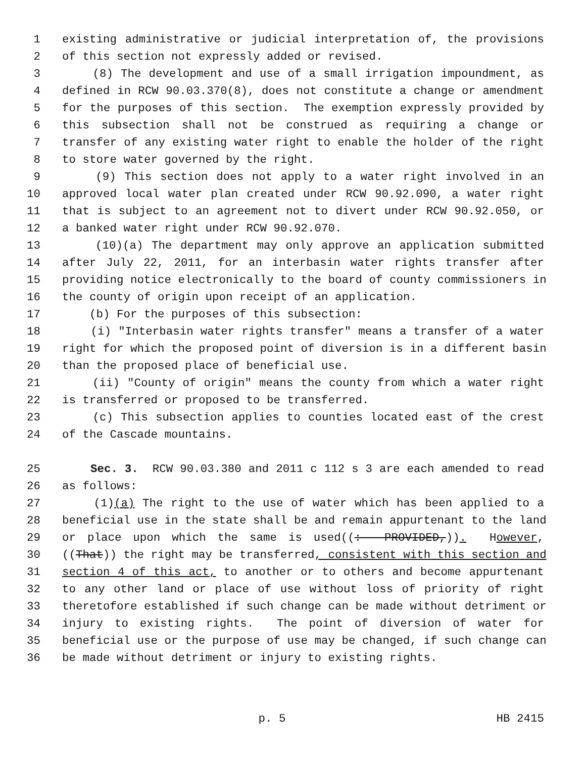1 existing administrative or judicial interpretation of, the provisions
2 of this section not expressly added or revised.
3 (8) The development and use of a small irrigation impoundment, as
4 defined in RCW 90.03.370(8), does not constitute a change or amendment
5 for the purposes of this section. The exemption expressly provided by
6 this subsection shall not be construed as requiring a change or
7 transfer of any existing water right to enable the holder of the right
8 to store water governed by the right.
9 (9) This section does not apply to a water right involved in an
10 approved local water plan created under RCW 90.92.090, a water right
11 that is subject to an agreement not to divert under RCW 90.92.050, or
12 a banked water right under RCW 90.92.070.
13 (10)(a) The department may only approve an application submitted
14 after July 22, 2011, for an interbasin water rights transfer after
15 providing notice electronically to the board of county commissioners in
16 the county of origin upon receipt of an application.
17 (b) For the purposes of this subsection:
18 (i) "Interbasin water rights transfer" means a transfer of a water
19 right for which the proposed point of diversion is in a different basin
20 than the proposed place of beneficial use.
21 (ii) "County of origin" means the county from which a water right
22 is transferred or proposed to be transferred.
23 (c) This subsection applies to counties located east of the crest
24 of the Cascade mountains.
25 Sec. 3. RCW 90.03.380 and 2011 c 112 s 3 are each amended to read
26 as follows:
27 (1)(a) The right to the use of water which has been applied to a
28 beneficial use in the state shall be and remain appurtenant to the land
29 or place upon which the same is used((: PROVIDED,)). However,
30 ((That)) the right may be transferred, consistent with this section and
31 section 4 of this act, to another or to others and become appurtenant
32 to any other land or place of use without loss of priority of right
33 theretofore established if such change can be made without detriment or
34 injury to existing rights. The point of diversion of water for
35 beneficial use or the purpose of use may be changed, if such change can
36 be made without detriment or injury to existing rights.
p. 5 HB 2415